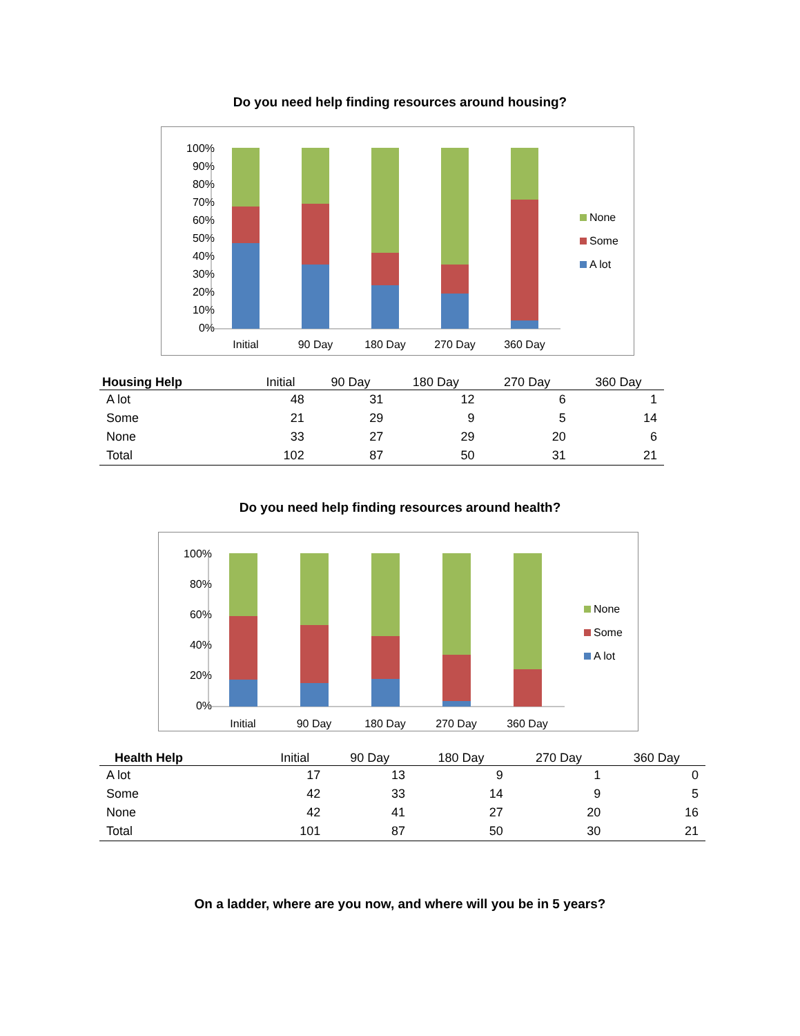Do you need help finding resources around housing?
100%
90%
80%
70%
60%
50%
40%
30%
20%
10%
0%
Initial
90 Day
180 Day
270 Day
360 Day
None
Some
A lot
| Housing Help | Initial | 90 Day | 180 Day | 270 Day | 360 Day |
| --- | --- | --- | --- | --- | --- |
| A lot | 48 | 31 | 12 | 6 | 1 |
| Some | 21 | 29 | 9 | 5 | 14 |
| None | 33 | 27 | 29 | 20 | 6 |
| Total | 102 | 87 | 50 | 31 | 21 |
Do you need help finding resources around health?
100%
80%
60%
40%
20%
0%
Initial
90 Day
180 Day
270 Day
360 Day
None
Some
A lot
| Health Help | Initial | 90 Day | 180 Day | 270 Day | 360 Day |
| --- | --- | --- | --- | --- | --- |
| A lot | 17 | 13 | 9 | 1 | 0 |
| Some | 42 | 33 | 14 | 9 | 5 |
| None | 42 | 41 | 27 | 20 | 16 |
| Total | 101 | 87 | 50 | 30 | 21 |
On a ladder, where are you now, and where will you be in 5 years?